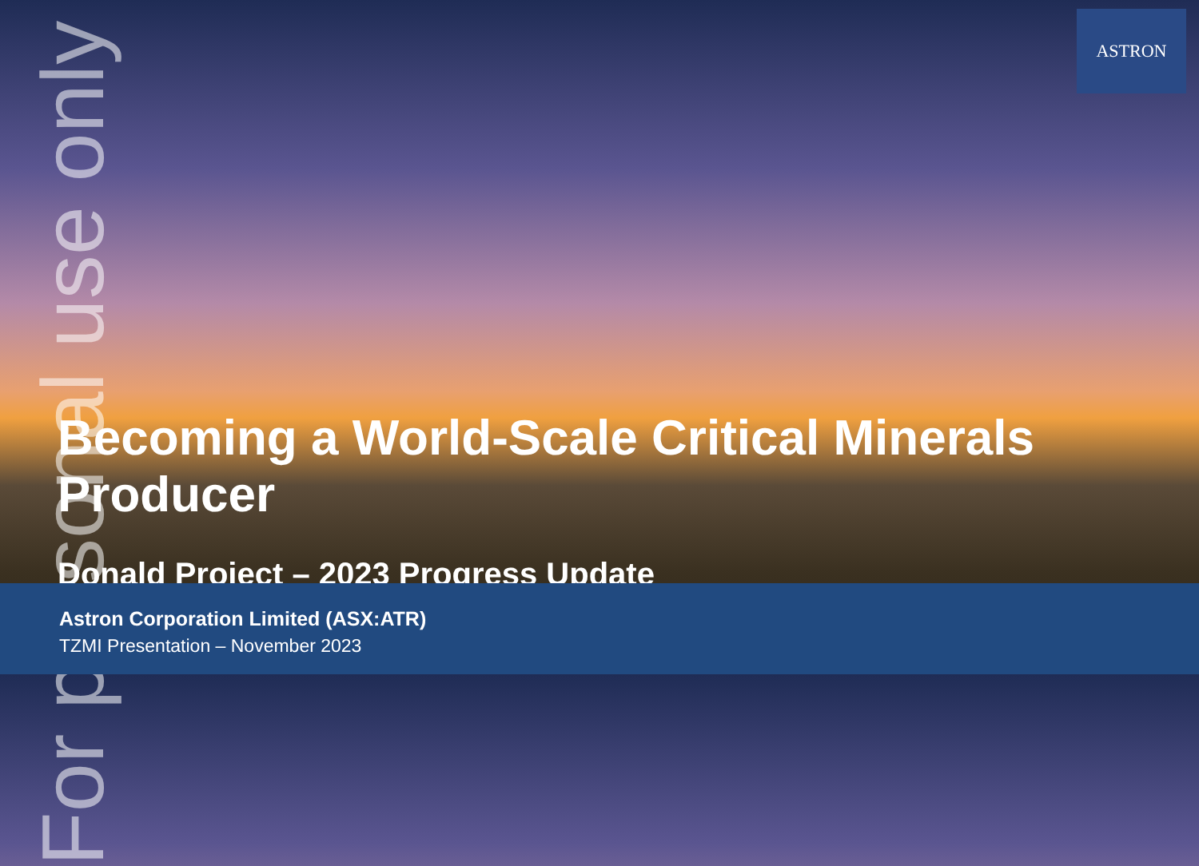ASTRON
For personal use only
Becoming a World-Scale Critical Minerals Producer
Donald Project – 2023 Progress Update
Astron Corporation Limited (ASX:ATR)
TZMI Presentation – November 2023